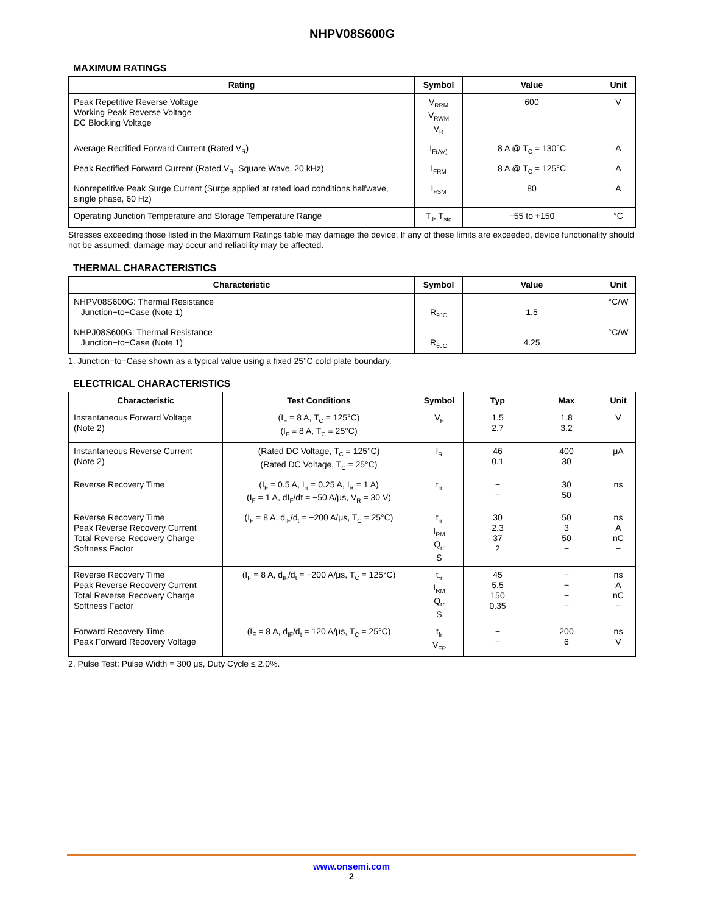NHPV08S600G
MAXIMUM RATINGS
| Rating | Symbol | Value | Unit |
| --- | --- | --- | --- |
| Peak Repetitive Reverse Voltage Working Peak Reverse Voltage DC Blocking Voltage | V<sub>RRM</sub> V<sub>RWM</sub> V<sub>R</sub> | 600 | V |
| Average Rectified Forward Current (Rated V<sub>R</sub>) | I<sub>F(AV)</sub> | 8 A @ T<sub>C</sub> = 130°C | A |
| Peak Rectified Forward Current (Rated V<sub>R</sub>, Square Wave, 20 kHz) | I<sub>FRM</sub> | 8 A @ T<sub>C</sub> = 125°C | A |
| Nonrepetitive Peak Surge Current (Surge applied at rated load conditions halfwave, single phase, 60 Hz) | I<sub>FSM</sub> | 80 | A |
| Operating Junction Temperature and Storage Temperature Range | T<sub>J</sub>, T<sub>stg</sub> | −55 to +150 | °C |
Stresses exceeding those listed in the Maximum Ratings table may damage the device. If any of these limits are exceeded, device functionality should not be assumed, damage may occur and reliability may be affected.
THERMAL CHARACTERISTICS
| Characteristic | Symbol | Value | Unit |
| --- | --- | --- | --- |
| NHPV08S600G: Thermal Resistance Junction−to−Case (Note 1) | R<sub>θJC</sub> | 1.5 | °C/W |
| NHPJ08S600G: Thermal Resistance Junction−to−Case (Note 1) | R<sub>θJC</sub> | 4.25 | °C/W |
1. Junction−to−Case shown as a typical value using a fixed 25°C cold plate boundary.
ELECTRICAL CHARACTERISTICS
| Characteristic | Test Conditions | Symbol | Typ | Max | Unit |
| --- | --- | --- | --- | --- | --- |
| Instantaneous Forward Voltage (Note 2) | (I<sub>F</sub> = 8 A, T<sub>C</sub> = 125°C) (I<sub>F</sub> = 8 A, T<sub>C</sub> = 25°C) | V<sub>F</sub> | 1.5 2.7 | 1.8 3.2 | V |
| Instantaneous Reverse Current (Note 2) | (Rated DC Voltage, T<sub>C</sub> = 125°C) (Rated DC Voltage, T<sub>C</sub> = 25°C) | I<sub>R</sub> | 46 0.1 | 400 30 | μA |
| Reverse Recovery Time | (I<sub>F</sub> = 0.5 A, I<sub>rr</sub> = 0.25 A, I<sub>R</sub> = 1 A) (I<sub>F</sub> = 1 A, dI<sub>F</sub>/dt = −50 A/μs, V<sub>R</sub> = 30 V) | t<sub>rr</sub> | − − | 30 50 | ns |
| Reverse Recovery Time Peak Reverse Recovery Current Total Reverse Recovery Charge Softness Factor | (I<sub>F</sub> = 8 A, d<sub>IF</sub>/d<sub>t</sub> = −200 A/μs, T<sub>C</sub> = 25°C) | t<sub>rr</sub> I<sub>RM</sub> Q<sub>rr</sub> S | 30 2.3 37 2 | 50 3 50 − | ns A nC − |
| Reverse Recovery Time Peak Reverse Recovery Current Total Reverse Recovery Charge Softness Factor | (I<sub>F</sub> = 8 A, d<sub>IF</sub>/d<sub>t</sub> = −200 A/μs, T<sub>C</sub> = 125°C) | t<sub>rr</sub> I<sub>RM</sub> Q<sub>rr</sub> S | 45 5.5 150 0.35 | − − − − | ns A nC − |
| Forward Recovery Time Peak Forward Recovery Voltage | (I<sub>F</sub> = 8 A, d<sub>IF</sub>/d<sub>t</sub> = 120 A/μs, T<sub>C</sub> = 25°C) | t<sub>fr</sub> V<sub>FP</sub> | − − | 200 6 | ns V |
2. Pulse Test: Pulse Width = 300 μs, Duty Cycle ≤ 2.0%.
www.onsemi.com
2